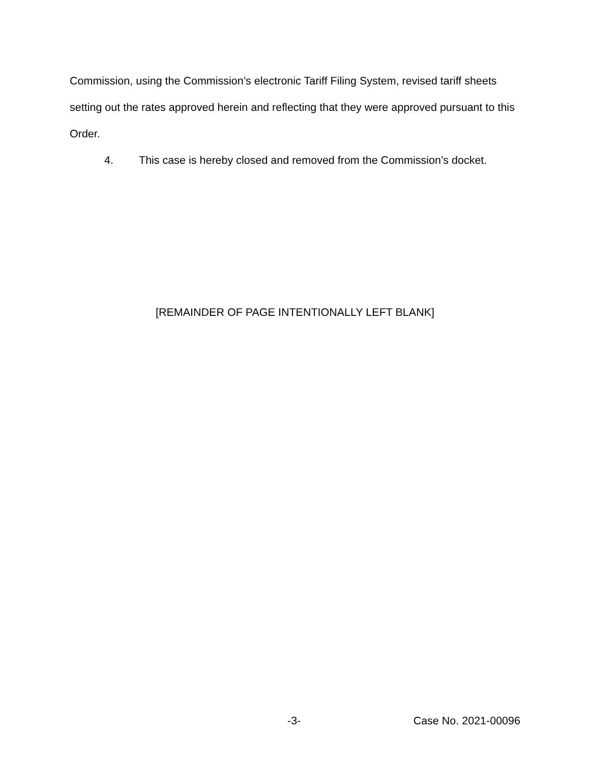Commission, using the Commission’s electronic Tariff Filing System, revised tariff sheets setting out the rates approved herein and reflecting that they were approved pursuant to this Order.
4. This case is hereby closed and removed from the Commission’s docket.
[REMAINDER OF PAGE INTENTIONALLY LEFT BLANK]
-3- Case No. 2021-00096